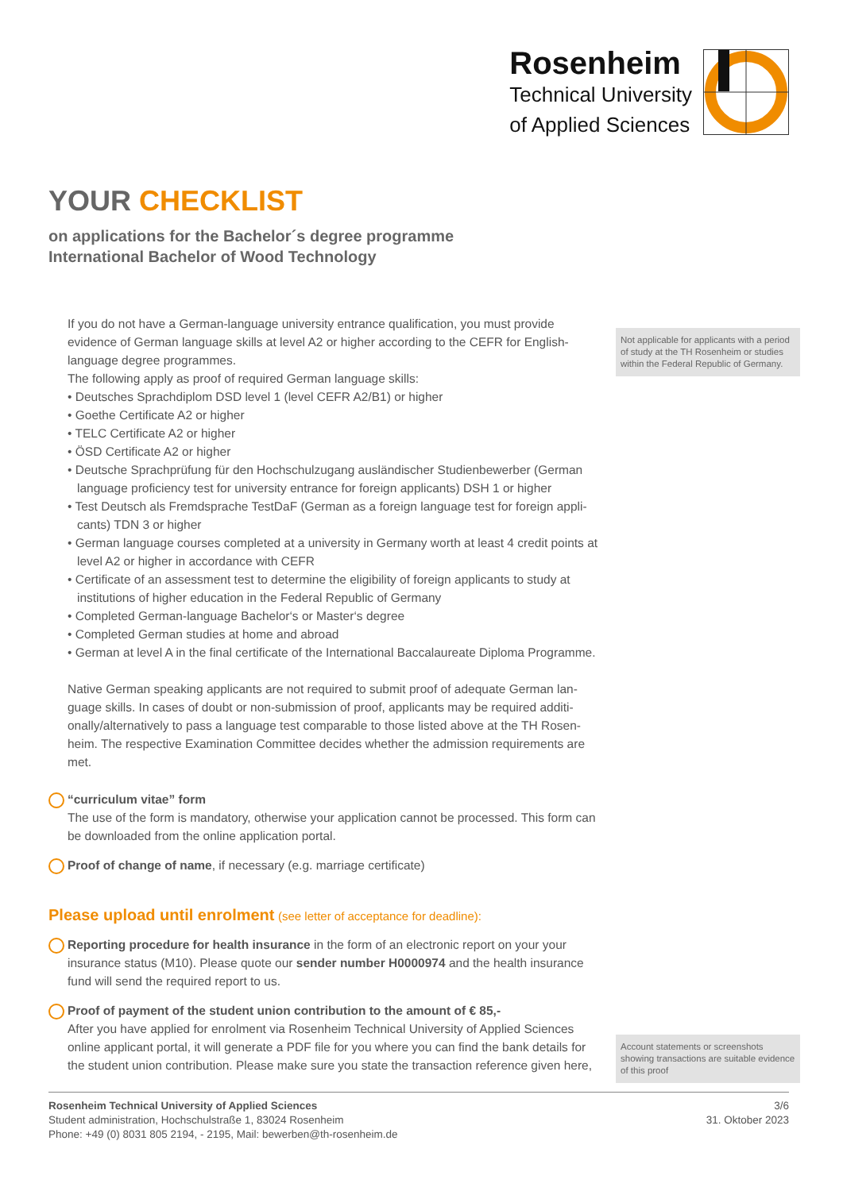Rosenheim
Technical University
of Applied Sciences
YOUR CHECKLIST
on applications for the Bachelor´s degree programme
International Bachelor of Wood Technology
If you do not have a German-language university entrance qualification, you must provide evidence of German language skills at level A2 or higher according to the CEFR for English-language degree programmes.
The following apply as proof of required German language skills:
• Deutsches Sprachdiplom DSD level 1 (level CEFR A2/B1) or higher
• Goethe Certificate A2 or higher
• TELC Certificate A2 or higher
• ÖSD Certificate A2 or higher
• Deutsche Sprachprüfung für den Hochschulzugang ausländischer Studienbewerber (German language proficiency test for university entrance for foreign applicants) DSH 1 or higher
• Test Deutsch als Fremdsprache TestDaF (German as a foreign language test for foreign appli-cants) TDN 3 or higher
• German language courses completed at a university in Germany worth at least 4 credit points at level A2 or higher in accordance with CEFR
• Certificate of an assessment test to determine the eligibility of foreign applicants to study at institutions of higher education in the Federal Republic of Germany
• Completed German-language Bachelor‘s or Master‘s degree
• Completed German studies at home and abroad
• German at level A in the final certificate of the International Baccalaureate Diploma Programme.
Native German speaking applicants are not required to submit proof of adequate German lan-guage skills. In cases of doubt or non-submission of proof, applicants may be required additi-onally/alternatively to pass a language test comparable to those listed above at the TH Rosen-heim. The respective Examination Committee decides whether the admission requirements are met.
“curriculum vitae” form
The use of the form is mandatory, otherwise your application cannot be processed. This form can be downloaded from the online application portal.
Proof of change of name, if necessary (e.g. marriage certificate)
Please upload until enrolment (see letter of acceptance for deadline):
Reporting procedure for health insurance in the form of an electronic report on your your insurance status (M10). Please quote our sender number H0000974 and the health insurance fund will send the required report to us.
Proof of payment of the student union contribution to the amount of € 85,-
After you have applied for enrolment via Rosenheim Technical University of Applied Sciences online applicant portal, it will generate a PDF file for you where you can find the bank details for the student union contribution. Please make sure you state the transaction reference given here,
Not applicable for applicants with a period of study at the TH Rosenheim or studies within the Federal Republic of Germany.
Account statements or screenshots showing transactions are suitable evidence of this proof
Rosenheim Technical University of Applied Sciences
Student administration, Hochschulstraße 1, 83024 Rosenheim
Phone: +49 (0) 8031 805 2194, - 2195, Mail: bewerben@th-rosenheim.de
3/6
31. Oktober 2023